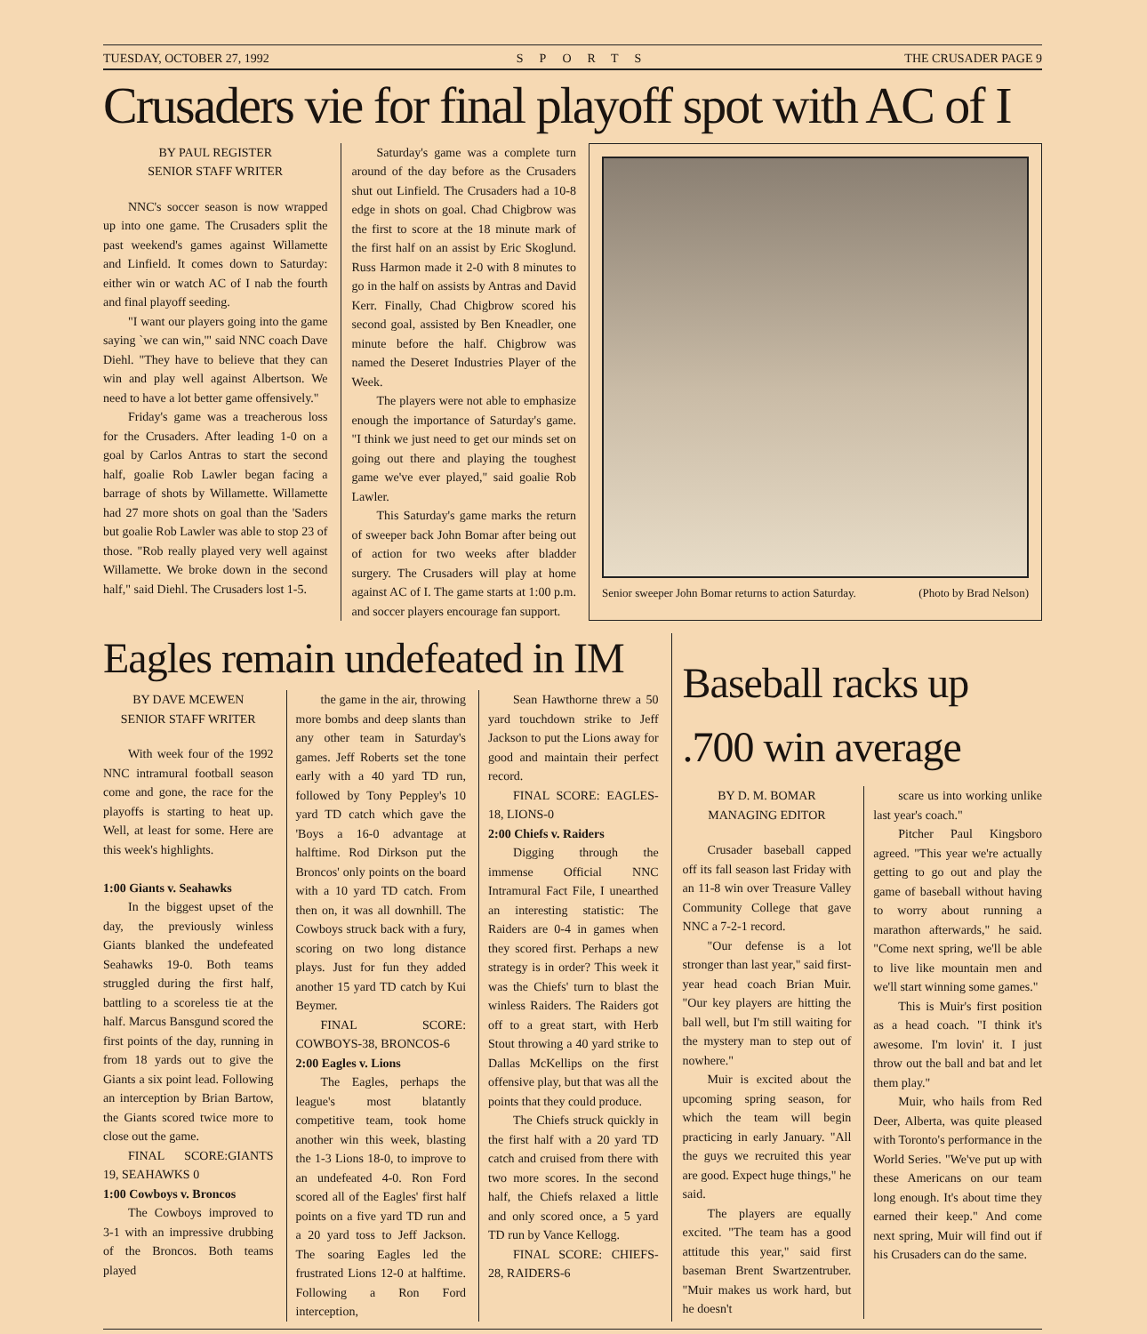TUESDAY, OCTOBER 27, 1992 SPORTS THE CRUSADER PAGE 9
Crusaders vie for final playoff spot with AC of I
BY PAUL REGISTER
SENIOR STAFF WRITER
NNC's soccer season is now wrapped up into one game. The Crusaders split the past weekend's games against Willamette and Linfield. It comes down to Saturday: either win or watch AC of I nab the fourth and final playoff seeding.
"I want our players going into the game saying `we can win,'" said NNC coach Dave Diehl. "They have to believe that they can win and play well against Albertson. We need to have a lot better game offensively."
Friday's game was a treacherous loss for the Crusaders. After leading 1-0 on a goal by Carlos Antras to start the second half, goalie Rob Lawler began facing a barrage of shots by Willamette. Willamette had 27 more shots on goal than the 'Saders but goalie Rob Lawler was able to stop 23 of those. "Rob really played very well against Willamette. We broke down in the second half," said Diehl. The Crusaders lost 1-5.
Saturday's game was a complete turn around of the day before as the Crusaders shut out Linfield. The Crusaders had a 10-8 edge in shots on goal. Chad Chigbrow was the first to score at the 18 minute mark of the first half on an assist by Eric Skoglund. Russ Harmon made it 2-0 with 8 minutes to go in the half on assists by Antras and David Kerr. Finally, Chad Chigbrow scored his second goal, assisted by Ben Kneadler, one minute before the half. Chigbrow was named the Deseret Industries Player of the Week.
The players were not able to emphasize enough the importance of Saturday's game. "I think we just need to get our minds set on going out there and playing the toughest game we've ever played," said goalie Rob Lawler.
This Saturday's game marks the return of sweeper back John Bomar after being out of action for two weeks after bladder surgery. The Crusaders will play at home against AC of I. The game starts at 1:00 p.m. and soccer players encourage fan support.
Senior sweeper John Bomar returns to action Saturday. (Photo by Brad Nelson)
Eagles remain undefeated in IM
BY DAVE MCEWEN
SENIOR STAFF WRITER
With week four of the 1992 NNC intramural football season come and gone, the race for the playoffs is starting to heat up. Well, at least for some. Here are this week's highlights.
1:00 Giants v. Seahawks
In the biggest upset of the day, the previously winless Giants blanked the undefeated Seahawks 19-0. Both teams struggled during the first half, battling to a scoreless tie at the half. Marcus Bansgund scored the first points of the day, running in from 18 yards out to give the Giants a six point lead. Following an interception by Brian Bartow, the Giants scored twice more to close out the game.
FINAL SCORE:GIANTS 19, SEAHAWKS 0
1:00 Cowboys v. Broncos
The Cowboys improved to 3-1 with an impressive drubbing of the Broncos. Both teams played
the game in the air, throwing more bombs and deep slants than any other team in Saturday's games. Jeff Roberts set the tone early with a 40 yard TD run, followed by Tony Peppley's 10 yard TD catch which gave the 'Boys a 16-0 advantage at halftime. Rod Dirkson put the Broncos' only points on the board with a 10 yard TD catch. From then on, it was all downhill. The Cowboys struck back with a fury, scoring on two long distance plays. Just for fun they added another 15 yard TD catch by Kui Beymer.
FINAL SCORE: COWBOYS-38, BRONCOS-6
2:00 Eagles v. Lions
The Eagles, perhaps the league's most blatantly competitive team, took home another win this week, blasting the 1-3 Lions 18-0, to improve to an undefeated 4-0. Ron Ford scored all of the Eagles' first half points on a five yard TD run and a 20 yard toss to Jeff Jackson. The soaring Eagles led the frustrated Lions 12-0 at halftime. Following a Ron Ford interception,
Sean Hawthorne threw a 50 yard touchdown strike to Jeff Jackson to put the Lions away for good and maintain their perfect record.
FINAL SCORE: EAGLES-18, LIONS-0
2:00 Chiefs v. Raiders
Digging through the immense Official NNC Intramural Fact File, I unearthed an interesting statistic: The Raiders are 0-4 in games when they scored first. Perhaps a new strategy is in order? This week it was the Chiefs' turn to blast the winless Raiders. The Raiders got off to a great start, with Herb Stout throwing a 40 yard strike to Dallas McKellips on the first offensive play, but that was all the points that they could produce.
The Chiefs struck quickly in the first half with a 20 yard TD catch and cruised from there with two more scores. In the second half, the Chiefs relaxed a little and only scored once, a 5 yard TD run by Vance Kellogg.
FINAL SCORE: CHIEFS-28, RAIDERS-6
Baseball racks up .700 win average
BY D. M. BOMAR
MANAGING EDITOR
Crusader baseball capped off its fall season last Friday with an 11-8 win over Treasure Valley Community College that gave NNC a 7-2-1 record.
"Our defense is a lot stronger than last year," said first-year head coach Brian Muir. "Our key players are hitting the ball well, but I'm still waiting for the mystery man to step out of nowhere."
Muir is excited about the upcoming spring season, for which the team will begin practicing in early January. "All the guys we recruited this year are good. Expect huge things," he said.
The players are equally excited. "The team has a good attitude this year," said first baseman Brent Swartzentruber. "Muir makes us work hard, but he doesn't
scare us into working unlike last year's coach."
Pitcher Paul Kingsboro agreed. "This year we're actually getting to go out and play the game of baseball without having to worry about running a marathon afterwards," he said. "Come next spring, we'll be able to live like mountain men and we'll start winning some games."
This is Muir's first position as a head coach. "I think it's awesome. I'm lovin' it. I just throw out the ball and bat and let them play."
Muir, who hails from Red Deer, Alberta, was quite pleased with Toronto's performance in the World Series. "We've put up with these Americans on our team long enough. It's about time they earned their keep." And come next spring, Muir will find out if his Crusaders can do the same.